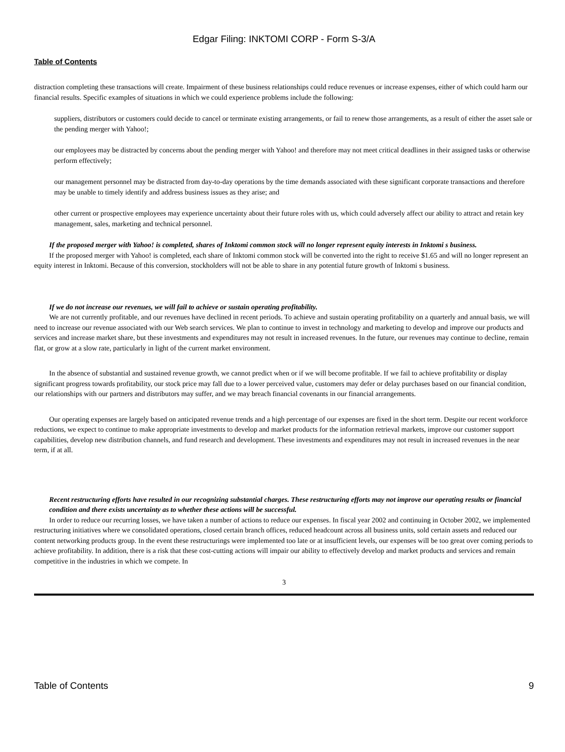Edgar Filing: INKTOMI CORP - Form S-3/A
Table of Contents
distraction completing these transactions will create. Impairment of these business relationships could reduce revenues or increase expenses, either of which could harm our financial results. Specific examples of situations in which we could experience problems include the following:
suppliers, distributors or customers could decide to cancel or terminate existing arrangements, or fail to renew those arrangements, as a result of either the asset sale or the pending merger with Yahoo!;
our employees may be distracted by concerns about the pending merger with Yahoo! and therefore may not meet critical deadlines in their assigned tasks or otherwise perform effectively;
our management personnel may be distracted from day-to-day operations by the time demands associated with these significant corporate transactions and therefore may be unable to timely identify and address business issues as they arise; and
other current or prospective employees may experience uncertainty about their future roles with us, which could adversely affect our ability to attract and retain key management, sales, marketing and technical personnel.
If the proposed merger with Yahoo! is completed, shares of Inktomi common stock will no longer represent equity interests in Inktomi s business.
If the proposed merger with Yahoo! is completed, each share of Inktomi common stock will be converted into the right to receive $1.65 and will no longer represent an equity interest in Inktomi. Because of this conversion, stockholders will not be able to share in any potential future growth of Inktomi s business.
If we do not increase our revenues, we will fail to achieve or sustain operating profitability.
We are not currently profitable, and our revenues have declined in recent periods. To achieve and sustain operating profitability on a quarterly and annual basis, we will need to increase our revenue associated with our Web search services. We plan to continue to invest in technology and marketing to develop and improve our products and services and increase market share, but these investments and expenditures may not result in increased revenues. In the future, our revenues may continue to decline, remain flat, or grow at a slow rate, particularly in light of the current market environment.
In the absence of substantial and sustained revenue growth, we cannot predict when or if we will become profitable. If we fail to achieve profitability or display significant progress towards profitability, our stock price may fall due to a lower perceived value, customers may defer or delay purchases based on our financial condition, our relationships with our partners and distributors may suffer, and we may breach financial covenants in our financial arrangements.
Our operating expenses are largely based on anticipated revenue trends and a high percentage of our expenses are fixed in the short term. Despite our recent workforce reductions, we expect to continue to make appropriate investments to develop and market products for the information retrieval markets, improve our customer support capabilities, develop new distribution channels, and fund research and development. These investments and expenditures may not result in increased revenues in the near term, if at all.
Recent restructuring efforts have resulted in our recognizing substantial charges. These restructuring efforts may not improve our operating results or financial condition and there exists uncertainty as to whether these actions will be successful.
In order to reduce our recurring losses, we have taken a number of actions to reduce our expenses. In fiscal year 2002 and continuing in October 2002, we implemented restructuring initiatives where we consolidated operations, closed certain branch offices, reduced headcount across all business units, sold certain assets and reduced our content networking products group. In the event these restructurings were implemented too late or at insufficient levels, our expenses will be too great over coming periods to achieve profitability. In addition, there is a risk that these cost-cutting actions will impair our ability to effectively develop and market products and services and remain competitive in the industries in which we compete. In
3
Table of Contents 9